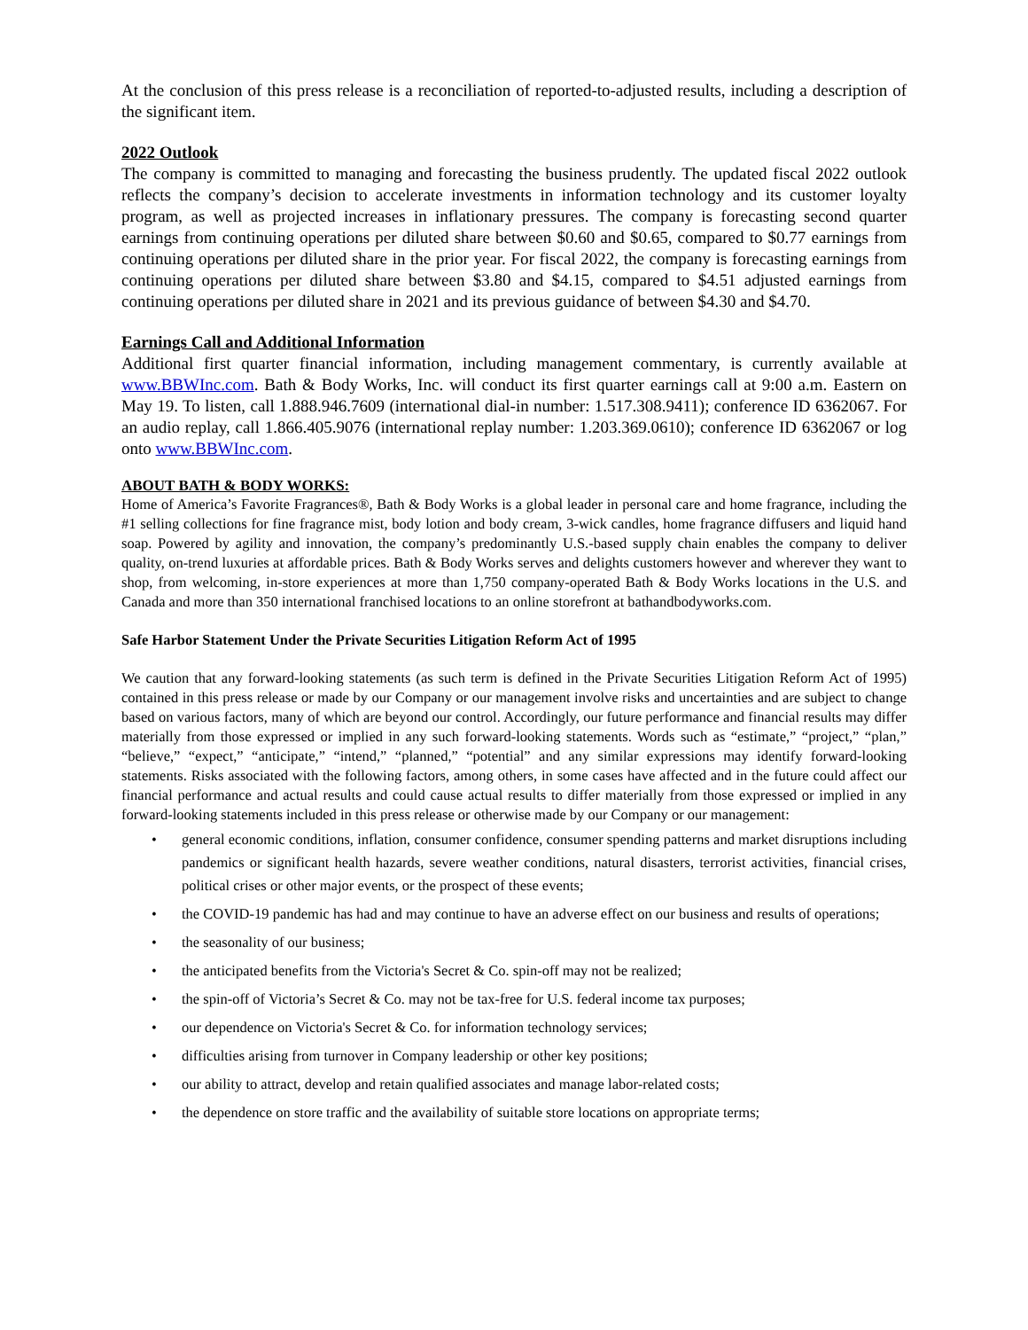At the conclusion of this press release is a reconciliation of reported-to-adjusted results, including a description of the significant item.
2022 Outlook
The company is committed to managing and forecasting the business prudently. The updated fiscal 2022 outlook reflects the company’s decision to accelerate investments in information technology and its customer loyalty program, as well as projected increases in inflationary pressures. The company is forecasting second quarter earnings from continuing operations per diluted share between $0.60 and $0.65, compared to $0.77 earnings from continuing operations per diluted share in the prior year. For fiscal 2022, the company is forecasting earnings from continuing operations per diluted share between $3.80 and $4.15, compared to $4.51 adjusted earnings from continuing operations per diluted share in 2021 and its previous guidance of between $4.30 and $4.70.
Earnings Call and Additional Information
Additional first quarter financial information, including management commentary, is currently available at www.BBWInc.com. Bath & Body Works, Inc. will conduct its first quarter earnings call at 9:00 a.m. Eastern on May 19. To listen, call 1.888.946.7609 (international dial-in number: 1.517.308.9411); conference ID 6362067. For an audio replay, call 1.866.405.9076 (international replay number: 1.203.369.0610); conference ID 6362067 or log onto www.BBWInc.com.
ABOUT BATH & BODY WORKS:
Home of America’s Favorite Fragrances®, Bath & Body Works is a global leader in personal care and home fragrance, including the #1 selling collections for fine fragrance mist, body lotion and body cream, 3-wick candles, home fragrance diffusers and liquid hand soap. Powered by agility and innovation, the company’s predominantly U.S.-based supply chain enables the company to deliver quality, on-trend luxuries at affordable prices. Bath & Body Works serves and delights customers however and wherever they want to shop, from welcoming, in-store experiences at more than 1,750 company-operated Bath & Body Works locations in the U.S. and Canada and more than 350 international franchised locations to an online storefront at bathandbodyworks.com.
Safe Harbor Statement Under the Private Securities Litigation Reform Act of 1995
We caution that any forward-looking statements (as such term is defined in the Private Securities Litigation Reform Act of 1995) contained in this press release or made by our Company or our management involve risks and uncertainties and are subject to change based on various factors, many of which are beyond our control. Accordingly, our future performance and financial results may differ materially from those expressed or implied in any such forward-looking statements. Words such as “estimate,” “project,” “plan,” “believe,” “expect,” “anticipate,” “intend,” “planned,” “potential” and any similar expressions may identify forward-looking statements. Risks associated with the following factors, among others, in some cases have affected and in the future could affect our financial performance and actual results and could cause actual results to differ materially from those expressed or implied in any forward-looking statements included in this press release or otherwise made by our Company or our management:
• general economic conditions, inflation, consumer confidence, consumer spending patterns and market disruptions including pandemics or significant health hazards, severe weather conditions, natural disasters, terrorist activities, financial crises, political crises or other major events, or the prospect of these events;
• the COVID-19 pandemic has had and may continue to have an adverse effect on our business and results of operations;
• the seasonality of our business;
• the anticipated benefits from the Victoria's Secret & Co. spin-off may not be realized;
• the spin-off of Victoria’s Secret & Co. may not be tax-free for U.S. federal income tax purposes;
• our dependence on Victoria's Secret & Co. for information technology services;
• difficulties arising from turnover in Company leadership or other key positions;
• our ability to attract, develop and retain qualified associates and manage labor-related costs;
• the dependence on store traffic and the availability of suitable store locations on appropriate terms;